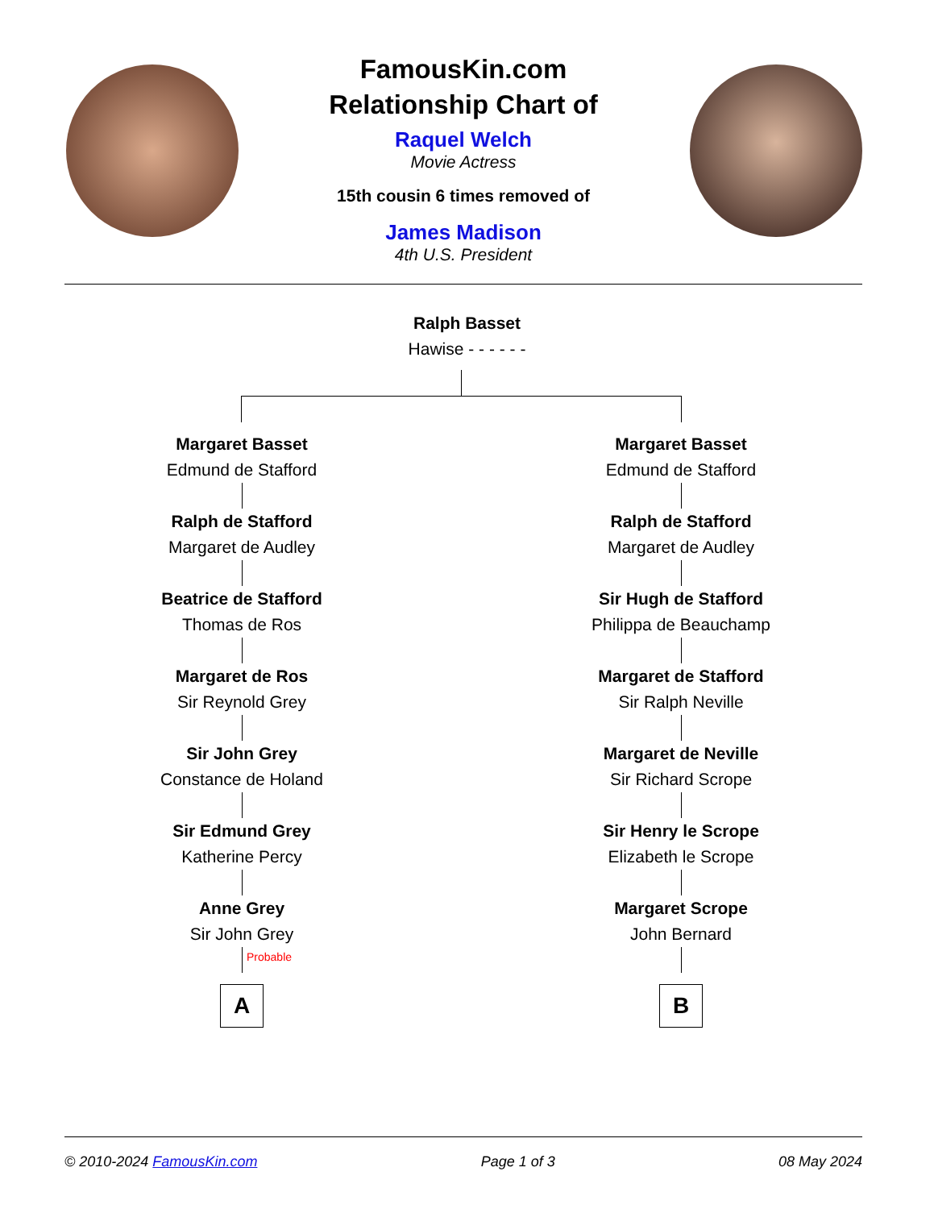FamousKin.com
Relationship Chart of
Raquel Welch
Movie Actress
15th cousin 6 times removed of
James Madison
4th U.S. President
Ralph Basset
Hawise - - - - - -
Margaret Basset
Edmund de Stafford
Ralph de Stafford
Margaret de Audley
Beatrice de Stafford
Thomas de Ros
Margaret de Ros
Sir Reynold Grey
Sir John Grey
Constance de Holand
Sir Edmund Grey
Katherine Percy
Anne Grey
Sir John Grey
Probable
A
Margaret Basset
Edmund de Stafford
Ralph de Stafford
Margaret de Audley
Sir Hugh de Stafford
Philippa de Beauchamp
Margaret de Stafford
Sir Ralph Neville
Margaret de Neville
Sir Richard Scrope
Sir Henry le Scrope
Elizabeth le Scrope
Margaret Scrope
John Bernard
B
© 2010-2024 FamousKin.com Page 1 of 3 08 May 2024